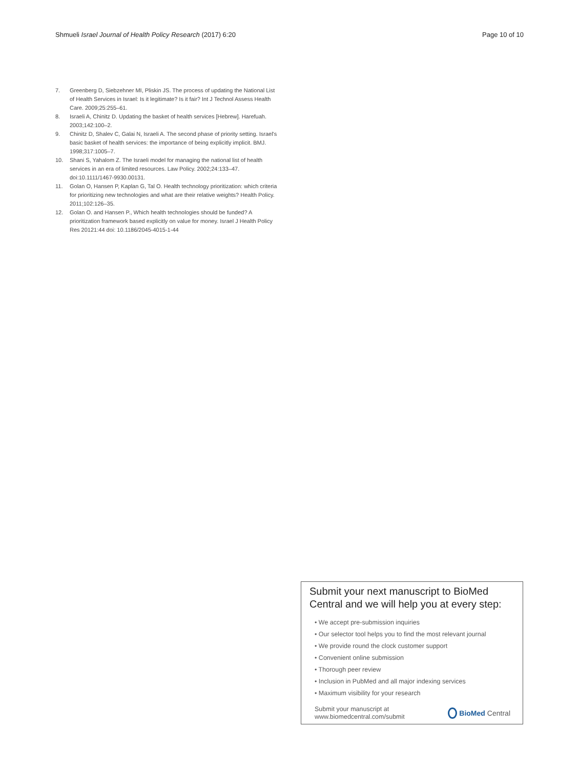Shmueli Israel Journal of Health Policy Research (2017) 6:20 Page 10 of 10
7. Greenberg D, Siebzehner MI, Pliskin JS. The process of updating the National List of Health Services in Israel: Is it legitimate? Is it fair? Int J Technol Assess Health Care. 2009;25:255–61.
8. Israeli A, Chinitz D. Updating the basket of health services [Hebrew]. Harefuah. 2003;142:100–2.
9. Chinitz D, Shalev C, Galai N, Israeli A. The second phase of priority setting. Israel's basic basket of health services: the importance of being explicitly implicit. BMJ. 1998;317:1005–7.
10. Shani S, Yahalom Z. The Israeli model for managing the national list of health services in an era of limited resources. Law Policy. 2002;24:133–47. doi:10.1111/1467-9930.00131.
11. Golan O, Hansen P, Kaplan G, Tal O. Health technology prioritization: which criteria for prioritizing new technologies and what are their relative weights? Health Policy. 2011;102:126–35.
12. Golan O. and Hansen P., Which health technologies should be funded? A prioritization framework based explicitly on value for money. Israel J Health Policy Res 20121:44 doi: 10.1186/2045-4015-1-44
Submit your next manuscript to BioMed Central and we will help you at every step:
• We accept pre-submission inquiries
• Our selector tool helps you to find the most relevant journal
• We provide round the clock customer support
• Convenient online submission
• Thorough peer review
• Inclusion in PubMed and all major indexing services
• Maximum visibility for your research
Submit your manuscript at
www.biomedcentral.com/submit BioMed Central